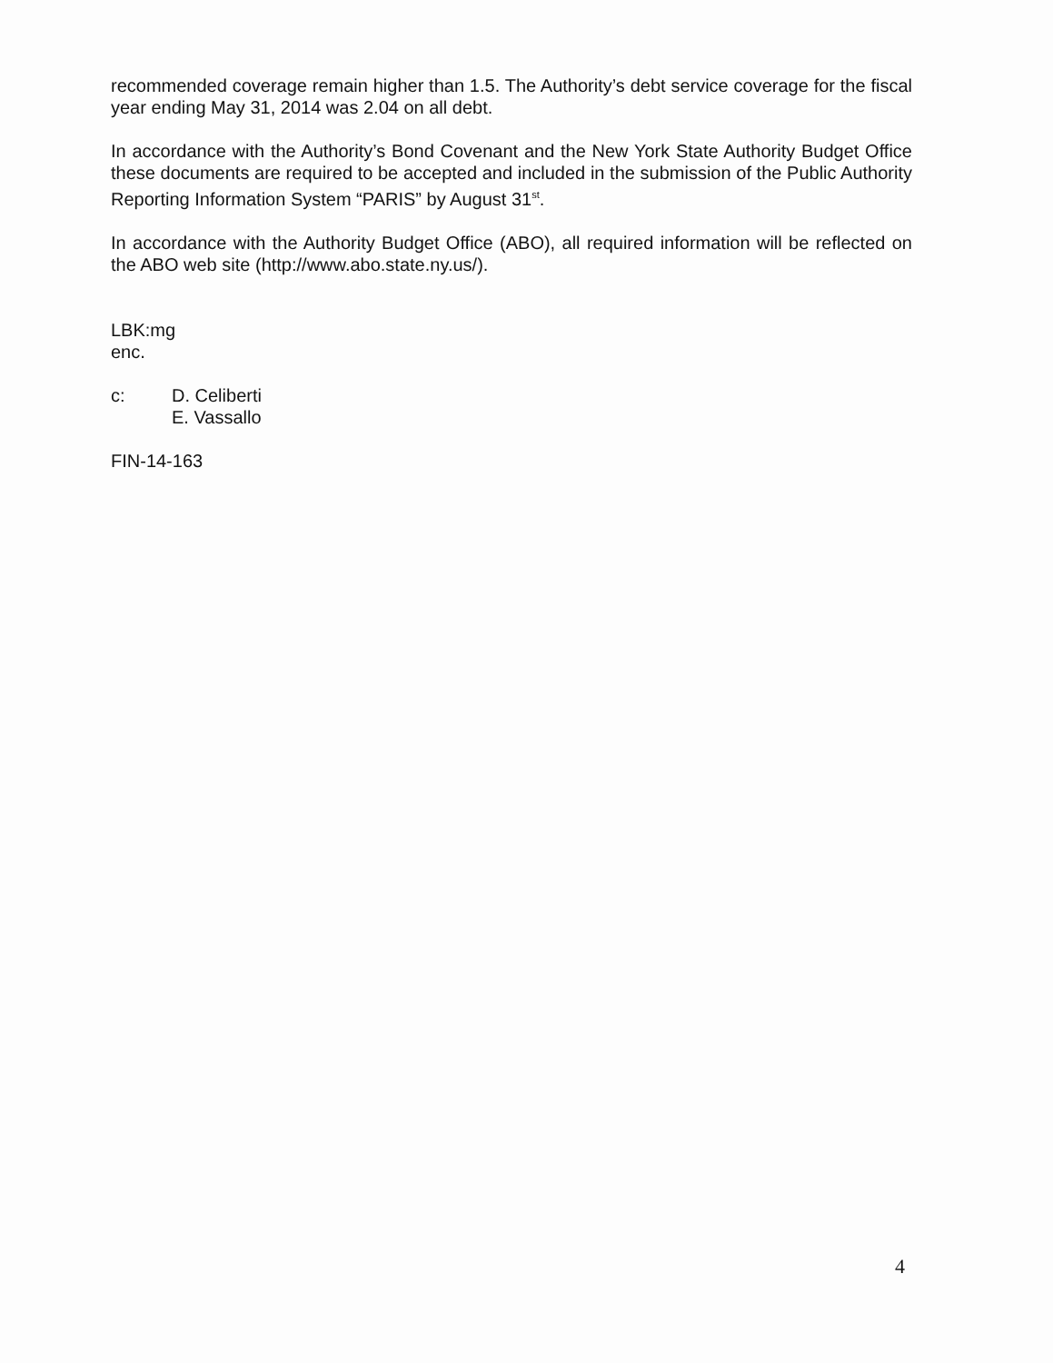recommended coverage remain higher than 1.5. The Authority’s debt service coverage for the fiscal year ending May 31, 2014 was 2.04 on all debt.
In accordance with the Authority’s Bond Covenant and the New York State Authority Budget Office these documents are required to be accepted and included in the submission of the Public Authority Reporting Information System “PARIS” by August 31<sup>st</sup>.
In accordance with the Authority Budget Office (ABO), all required information will be reflected on the ABO web site (http://www.abo.state.ny.us/).
LBK:mg
enc.
c: D. Celiberti
E. Vassallo
FIN-14-163
4